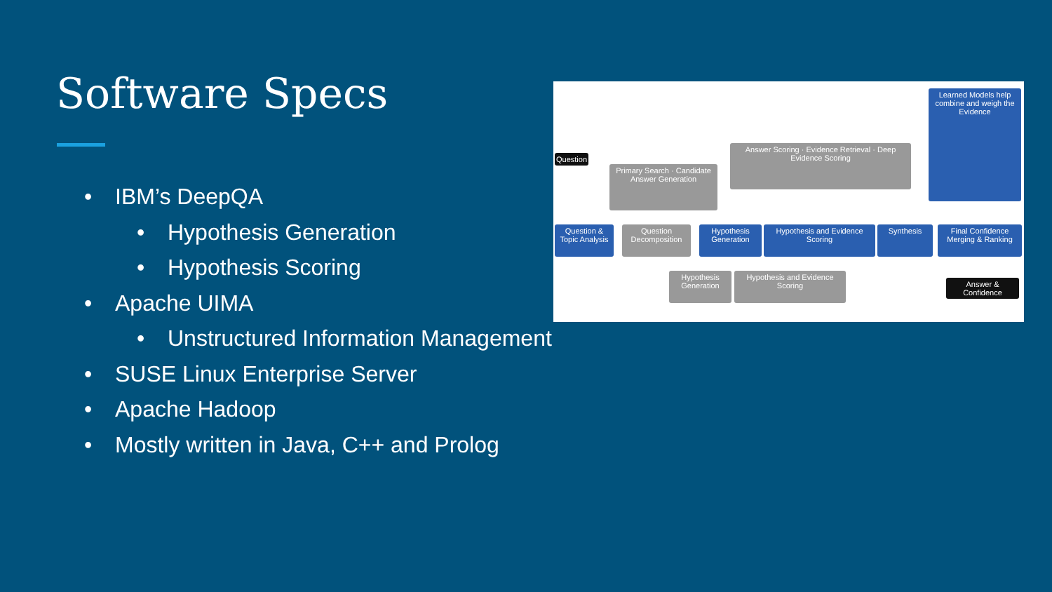Software Specs
• IBM’s DeepQA
• Hypothesis Generation
• Hypothesis Scoring
• Apache UIMA
• Unstructured Information Management
• SUSE Linux Enterprise Server
• Apache Hadoop
• Mostly written in Java, C++ and Prolog
Question
Primary Search · Candidate Answer Generation
Answer Scoring · Evidence Retrieval · Deep Evidence Scoring
Learned Models help combine and weigh the Evidence
Question & Topic Analysis
Question Decomposition
Hypothesis Generation
Hypothesis and Evidence Scoring
Synthesis
Final Confidence Merging & Ranking
Hypothesis Generation
Hypothesis and Evidence Scoring
Answer & Confidence